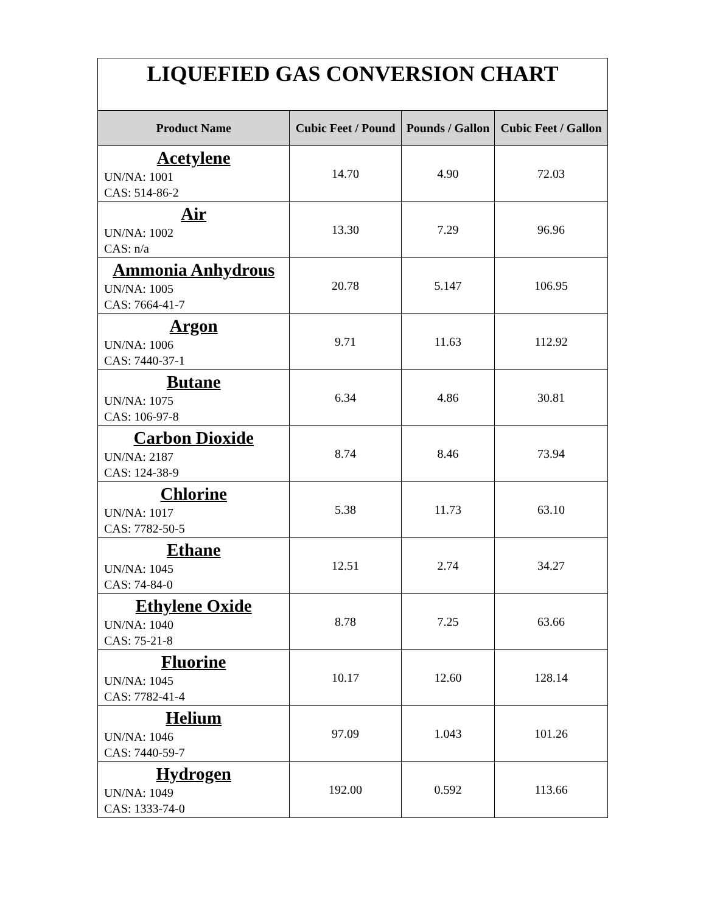| LIQUEFIED GAS CONVERSION CHART | | | |
| Product Name | Cubic Feet / Pound | Pounds / Gallon | Cubic Feet / Gallon |
| Acetylene UN/NA: 1001 CAS: 514-86-2 | 14.70 | 4.90 | 72.03 |
| Air UN/NA: 1002 CAS: n/a | 13.30 | 7.29 | 96.96 |
| Ammonia Anhydrous UN/NA: 1005 CAS: 7664-41-7 | 20.78 | 5.147 | 106.95 |
| Argon UN/NA: 1006 CAS: 7440-37-1 | 9.71 | 11.63 | 112.92 |
| Butane UN/NA: 1075 CAS: 106-97-8 | 6.34 | 4.86 | 30.81 |
| Carbon Dioxide UN/NA: 2187 CAS: 124-38-9 | 8.74 | 8.46 | 73.94 |
| Chlorine UN/NA: 1017 CAS: 7782-50-5 | 5.38 | 11.73 | 63.10 |
| Ethane UN/NA: 1045 CAS: 74-84-0 | 12.51 | 2.74 | 34.27 |
| Ethylene Oxide UN/NA: 1040 CAS: 75-21-8 | 8.78 | 7.25 | 63.66 |
| Fluorine UN/NA: 1045 CAS: 7782-41-4 | 10.17 | 12.60 | 128.14 |
| Helium UN/NA: 1046 CAS: 7440-59-7 | 97.09 | 1.043 | 101.26 |
| Hydrogen UN/NA: 1049 CAS: 1333-74-0 | 192.00 | 0.592 | 113.66 |